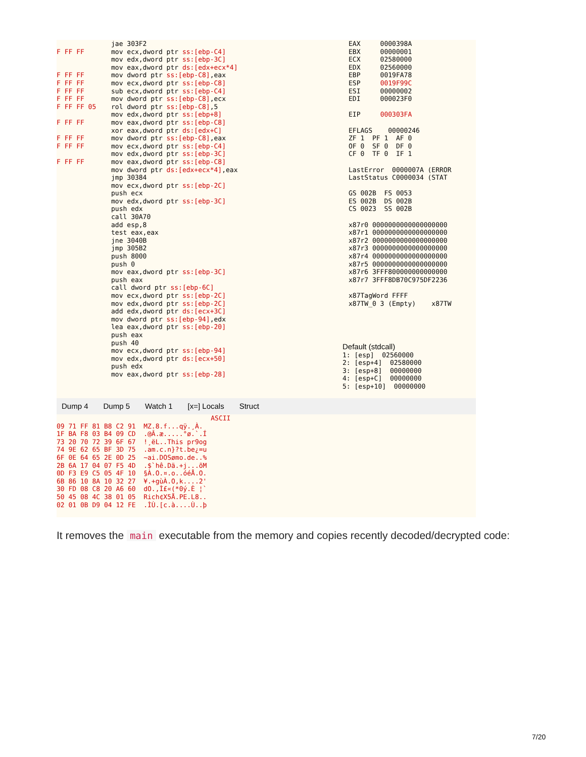F FF FF F FF FF F FF FF F FF FF F FF FF F FF FF 05 F FF FF F FF FF F FF FF F FF FF
jae 303F2 mov ecx,dword ptr ss:[ebp-C4] mov edx,dword ptr ss:[ebp-3C] mov eax,dword ptr ds:[edx+ecx*4] mov dword ptr ss:[ebp-C8],eax mov ecx,dword ptr ss:[ebp-C8] sub ecx,dword ptr ss:[ebp-C4] mov dword ptr ss:[ebp-C8],ecx rol dword ptr ss:[ebp-C8],5 mov edx,dword ptr ss:[ebp+8] mov eax,dword ptr ss:[ebp-C8] xor eax,dword ptr ds:[edx+C] mov dword ptr ss:[ebp-C8],eax mov ecx,dword ptr ss:[ebp-C4] mov edx,dword ptr ss:[ebp-3C] mov eax,dword ptr ss:[ebp-C8] mov dword ptr ds:[edx+ecx*4],eax jmp 30384 mov ecx,dword ptr ss:[ebp-2C] push ecx mov edx,dword ptr ss:[ebp-3C] push edx call 30A70 add esp,8 test eax,eax jne 3040B jmp 305B2 push 8000 push 0 mov eax,dword ptr ss:[ebp-3C] push eax call dword ptr ss:[ebp-6C] mov ecx,dword ptr ss:[ebp-2C] mov edx,dword ptr ss:[ebp-2C] add edx,dword ptr ds:[ecx+3C] mov dword ptr ss:[ebp-94],edx lea eax,dword ptr ss:[ebp-20] push eax push 40 mov ecx,dword ptr ss:[ebp-94] mov edx,dword ptr ds:[ecx+50] push edx mov eax,dword ptr ss:[ebp-28]
EAX 0000398A EBX 00000001 ECX 02580000 EDX 02560000 EBP 0019FA78 ESP 0019F99C ESI 00000002 EDI 000023F0 EIP 000303FA EFLAGS 00000246 ZF 1 PF 1 AF 0 OF 0 SF 0 DF 0 CF 0 TF 0 IF 1 LastError 0000007A (ERROR LastStatus C0000034 (STAT GS 002B FS 0053 ES 002B DS 002B CS 0023 SS 002B x87r0 0000000000000000000 x87r1 0000000000000000000 x87r2 0000000000000000000 x87r3 0000000000000000000 x87r4 0000000000000000000 x87r5 0000000000000000000 x87r6 3FFF800000000000000 x87r7 3FFF8DB70C975DF2236 x87TagWord FFFF x87TW_0 3 (Empty) x87TW
Default (stdcall) 1: [esp] 02560000 2: [esp+4] 02580000 3: [esp+8] 00000000 4: [esp+C] 00000000 5: [esp+10] 00000000
Dump 4 Dump 5 Watch 1 [x=] Locals Struct
ASCII 09 71 FF 81 B8 C2 91 MZ.8.f...qÿ.¸À. 1F BA F8 03 B4 09 CD .@Â.æ.....°ø.`.Í 73 20 70 72 39 6F 67 !¸ëL..This pr9og 74 9E 62 65 BF 3D 75 .am.c.n}?t.be¿=u 6F 0E 64 65 2E 0D 25 ~ai.DOSømo.de..% 2B 6A 17 04 07 F5 4D .$`hê.Dä.+j...õM 0D F3 E9 C5 05 4F 10 §À.O.¤.o..óéÅ.O. 6B 86 10 8A 10 32 27 ¥.+gùÀ.O,k....2' 30 FD 08 C8 20 A6 60 dO.,Ì£«(*0ý.È ¦` 50 45 08 4C 38 01 05 Rich¢X5Å.PE.L8.. 02 01 0B D9 04 12 FE .ÌÙ.[c.à....Ù..þ
It removes the main executable from the memory and copies recently decoded/decrypted code:
7/20